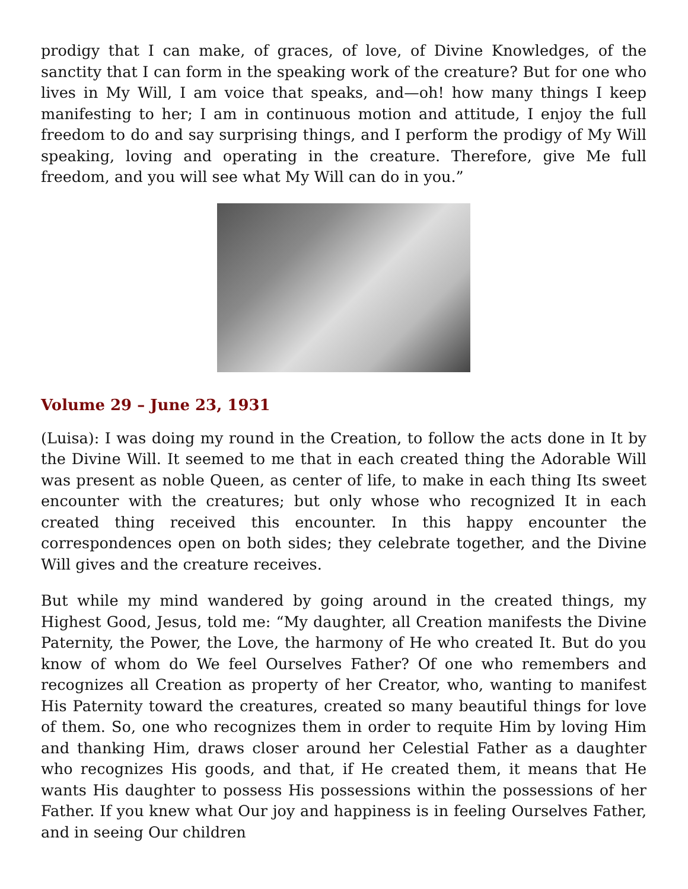prodigy that I can make, of graces, of love, of Divine Knowledges, of the sanctity that I can form in the speaking work of the creature? But for one who lives in My Will, I am voice that speaks, and—oh! how many things I keep manifesting to her; I am in continuous motion and attitude, I enjoy the full freedom to do and say surprising things, and I perform the prodigy of My Will speaking, loving and operating in the creature. Therefore, give Me full freedom, and you will see what My Will can do in you.”
Volume 29 – June 23, 1931
(Luisa): I was doing my round in the Creation, to follow the acts done in It by the Divine Will. It seemed to me that in each created thing the Adorable Will was present as noble Queen, as center of life, to make in each thing Its sweet encounter with the creatures; but only whose who recognized It in each created thing received this encounter. In this happy encounter the correspondences open on both sides; they celebrate together, and the Divine Will gives and the creature receives.
But while my mind wandered by going around in the created things, my Highest Good, Jesus, told me: “My daughter, all Creation manifests the Divine Paternity, the Power, the Love, the harmony of He who created It. But do you know of whom do We feel Ourselves Father? Of one who remembers and recognizes all Creation as property of her Creator, who, wanting to manifest His Paternity toward the creatures, created so many beautiful things for love of them. So, one who recognizes them in order to requite Him by loving Him and thanking Him, draws closer around her Celestial Father as a daughter who recognizes His goods, and that, if He created them, it means that He wants His daughter to possess His possessions within the possessions of her Father. If you knew what Our joy and happiness is in feeling Ourselves Father, and in seeing Our children